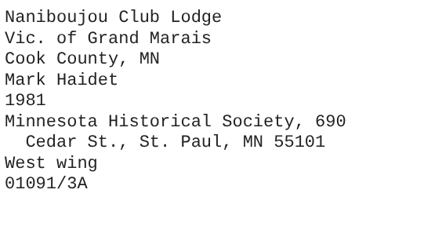Naniboujou Club Lodge
Vic. of Grand Marais
Cook County, MN
Mark Haidet
1981
Minnesota Historical Society, 690
Cedar St., St. Paul, MN 55101
West wing
01091/3A